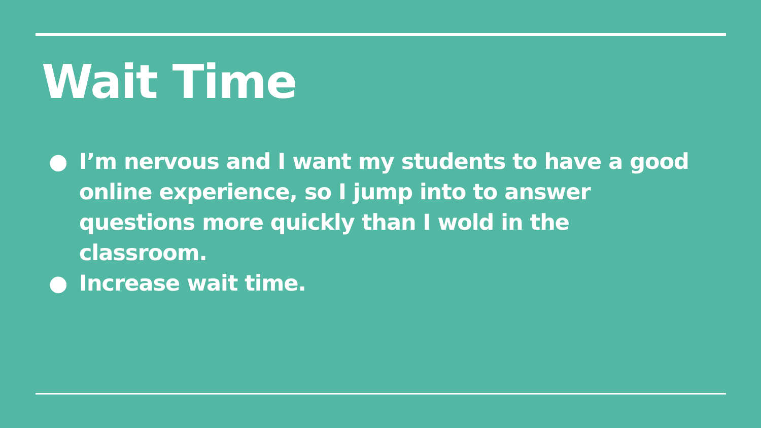Wait Time
● I’m nervous and I want my students to have a good online experience, so I jump into to answer questions more quickly than I wold in the classroom.
● Increase wait time.